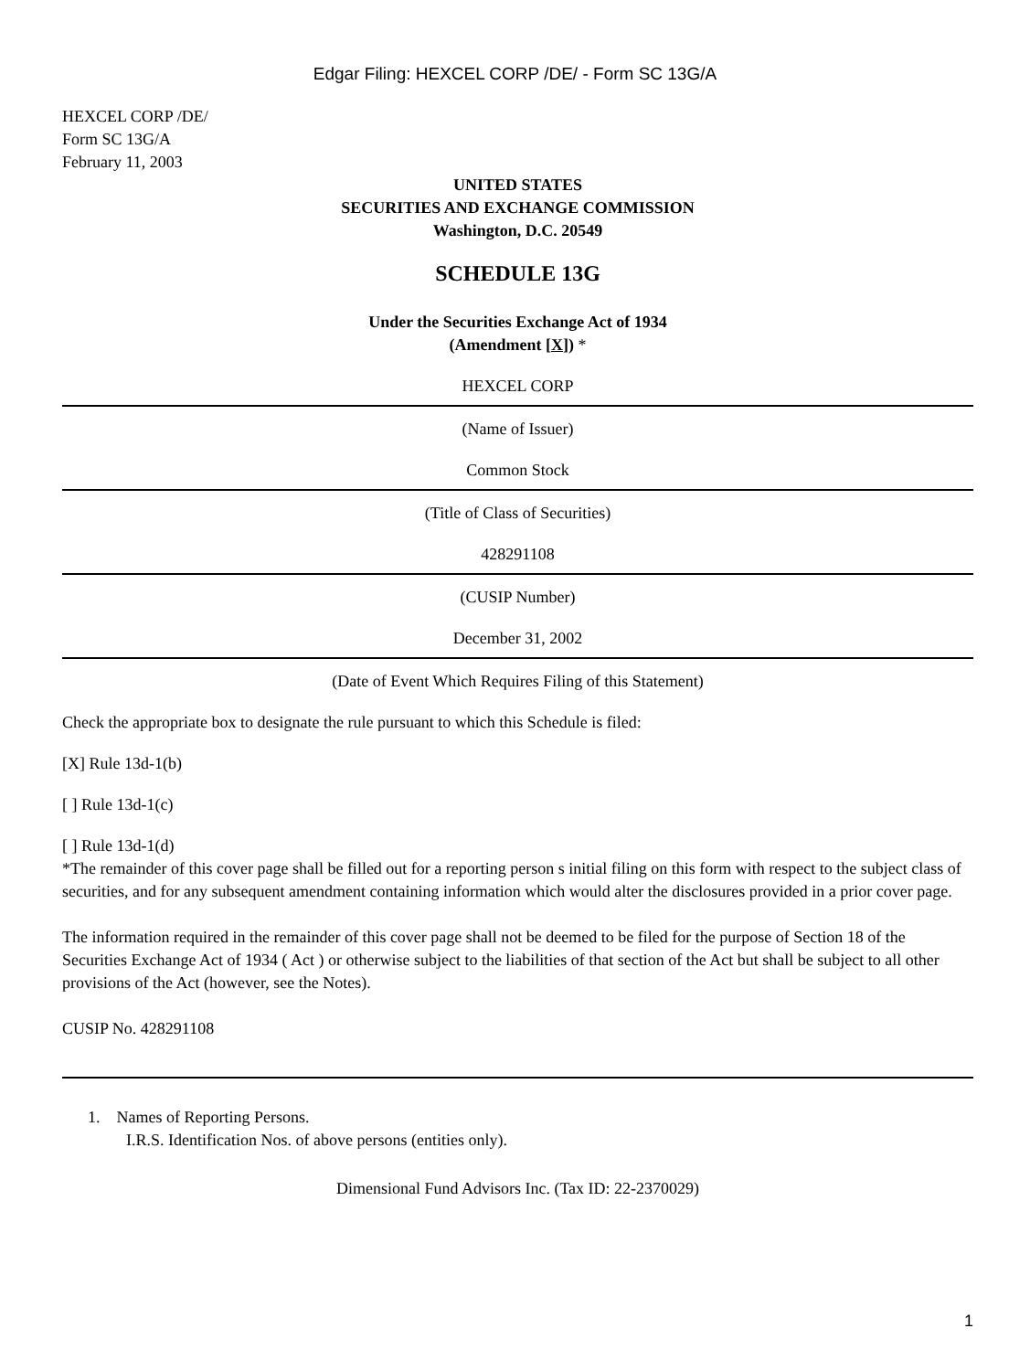Edgar Filing: HEXCEL CORP /DE/ - Form SC 13G/A
HEXCEL CORP /DE/
Form SC 13G/A
February 11, 2003
UNITED STATES
SECURITIES AND EXCHANGE COMMISSION
Washington, D.C. 20549
SCHEDULE 13G
Under the Securities Exchange Act of 1934
(Amendment [X]) *
HEXCEL CORP
(Name of Issuer)
Common Stock
(Title of Class of Securities)
428291108
(CUSIP Number)
December 31, 2002
(Date of Event Which Requires Filing of this Statement)
Check the appropriate box to designate the rule pursuant to which this Schedule is filed:
[X] Rule 13d-1(b)
[ ] Rule 13d-1(c)
[ ] Rule 13d-1(d)
*The remainder of this cover page shall be filled out for a reporting person s initial filing on this form with respect to the subject class of securities, and for any subsequent amendment containing information which would alter the disclosures provided in a prior cover page.
The information required in the remainder of this cover page shall not be deemed to be filed for the purpose of Section 18 of the Securities Exchange Act of 1934 ( Act ) or otherwise subject to the liabilities of that section of the Act but shall be subject to all other provisions of the Act (however, see the Notes).
CUSIP No. 428291108
1. Names of Reporting Persons.
I.R.S. Identification Nos. of above persons (entities only).
Dimensional Fund Advisors Inc. (Tax ID: 22-2370029)
1